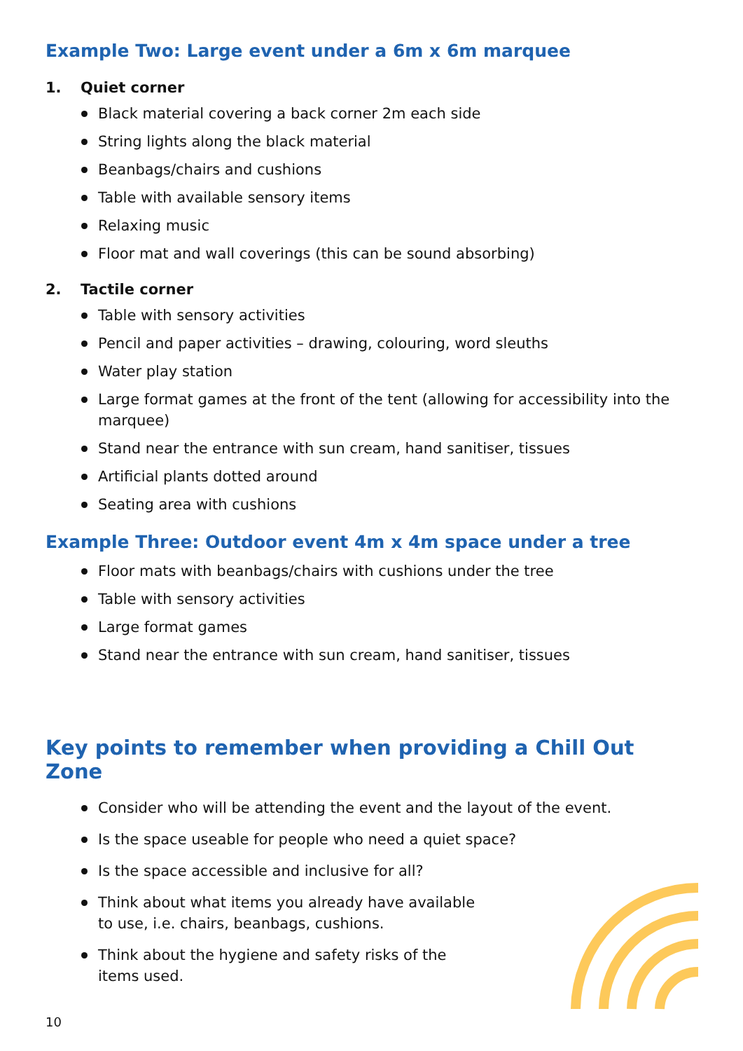Example Two: Large event under a 6m x 6m marquee
1. Quiet corner
Black material covering a back corner 2m each side
String lights along the black material
Beanbags/chairs and cushions
Table with available sensory items
Relaxing music
Floor mat and wall coverings (this can be sound absorbing)
2. Tactile corner
Table with sensory activities
Pencil and paper activities – drawing, colouring, word sleuths
Water play station
Large format games at the front of the tent (allowing for accessibility into the marquee)
Stand near the entrance with sun cream, hand sanitiser, tissues
Artificial plants dotted around
Seating area with cushions
Example Three: Outdoor event 4m x 4m space under a tree
Floor mats with beanbags/chairs with cushions under the tree
Table with sensory activities
Large format games
Stand near the entrance with sun cream, hand sanitiser, tissues
Key points to remember when providing a Chill Out Zone
Consider who will be attending the event and the layout of the event.
Is the space useable for people who need a quiet space?
Is the space accessible and inclusive for all?
Think about what items you already have available
to use, i.e. chairs, beanbags, cushions.
Think about the hygiene and safety risks of the
items used.
10